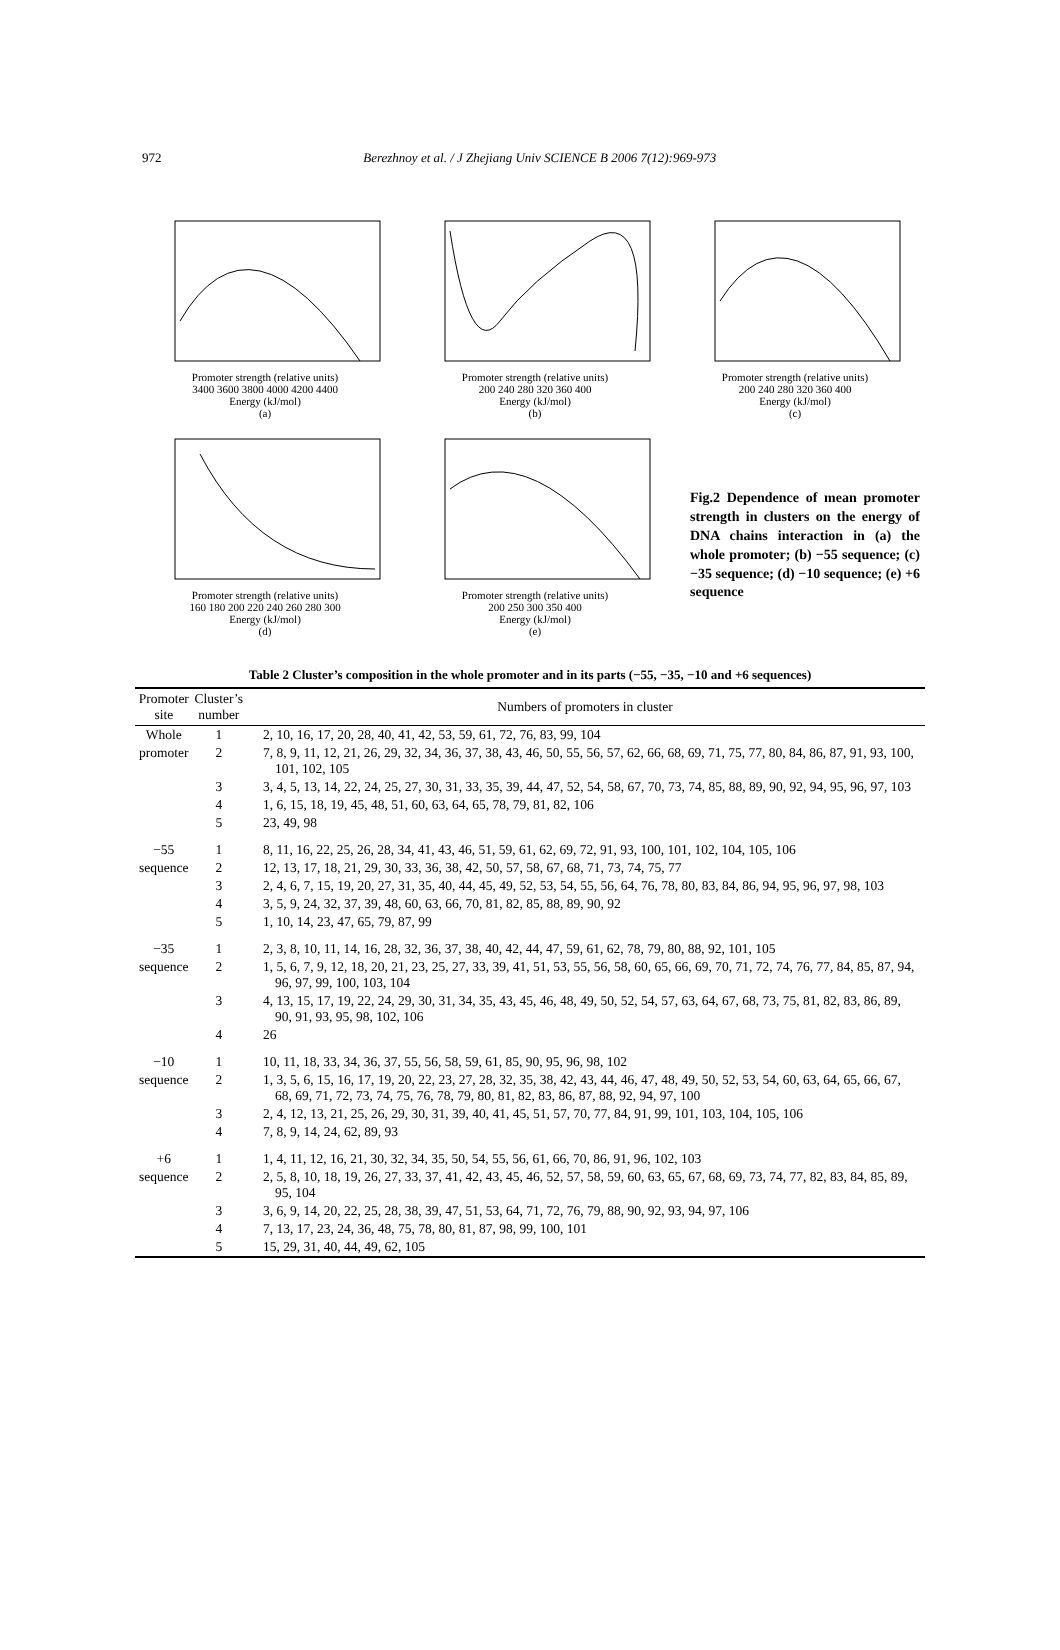972 Berezhnoy et al. / J Zhejiang Univ SCIENCE B 2006 7(12):969-973
Promoter strength (relative units)
3400 3600 3800 4000 4200 4400
Energy (kJ/mol)
(a)
Promoter strength (relative units)
200 240 280 320 360 400
Energy (kJ/mol)
(b)
Promoter strength (relative units)
200 240 280 320 360 400
Energy (kJ/mol)
(c)
Promoter strength (relative units)
160 180 200 220 240 260 280 300
Energy (kJ/mol)
(d)
Promoter strength (relative units)
200 250 300 350 400
Energy (kJ/mol)
(e)
Fig.2 Dependence of mean promoter strength in clusters on the energy of DNA chains interaction in (a) the whole promoter; (b) −55 sequence; (c) −35 sequence; (d) −10 sequence; (e) +6 sequence
Table 2 Cluster’s composition in the whole promoter and in its parts (−55, −35, −10 and +6 sequences)
| Promoter site | Cluster’s number | Numbers of promoters in cluster |
| --- | --- | --- |
| Whole | 1 | 2, 10, 16, 17, 20, 28, 40, 41, 42, 53, 59, 61, 72, 76, 83, 99, 104 |
| promoter | 2 | 7, 8, 9, 11, 12, 21, 26, 29, 32, 34, 36, 37, 38, 43, 46, 50, 55, 56, 57, 62, 66, 68, 69, 71, 75, 77, 80, 84, 86, 87, 91, 93, 100, 101, 102, 105 |
| | 3 | 3, 4, 5, 13, 14, 22, 24, 25, 27, 30, 31, 33, 35, 39, 44, 47, 52, 54, 58, 67, 70, 73, 74, 85, 88, 89, 90, 92, 94, 95, 96, 97, 103 |
| | 4 | 1, 6, 15, 18, 19, 45, 48, 51, 60, 63, 64, 65, 78, 79, 81, 82, 106 |
| | 5 | 23, 49, 98 |
| −55 | 1 | 8, 11, 16, 22, 25, 26, 28, 34, 41, 43, 46, 51, 59, 61, 62, 69, 72, 91, 93, 100, 101, 102, 104, 105, 106 |
| sequence | 2 | 12, 13, 17, 18, 21, 29, 30, 33, 36, 38, 42, 50, 57, 58, 67, 68, 71, 73, 74, 75, 77 |
| | 3 | 2, 4, 6, 7, 15, 19, 20, 27, 31, 35, 40, 44, 45, 49, 52, 53, 54, 55, 56, 64, 76, 78, 80, 83, 84, 86, 94, 95, 96, 97, 98, 103 |
| | 4 | 3, 5, 9, 24, 32, 37, 39, 48, 60, 63, 66, 70, 81, 82, 85, 88, 89, 90, 92 |
| | 5 | 1, 10, 14, 23, 47, 65, 79, 87, 99 |
| −35 | 1 | 2, 3, 8, 10, 11, 14, 16, 28, 32, 36, 37, 38, 40, 42, 44, 47, 59, 61, 62, 78, 79, 80, 88, 92, 101, 105 |
| sequence | 2 | 1, 5, 6, 7, 9, 12, 18, 20, 21, 23, 25, 27, 33, 39, 41, 51, 53, 55, 56, 58, 60, 65, 66, 69, 70, 71, 72, 74, 76, 77, 84, 85, 87, 94, 96, 97, 99, 100, 103, 104 |
| | 3 | 4, 13, 15, 17, 19, 22, 24, 29, 30, 31, 34, 35, 43, 45, 46, 48, 49, 50, 52, 54, 57, 63, 64, 67, 68, 73, 75, 81, 82, 83, 86, 89, 90, 91, 93, 95, 98, 102, 106 |
| | 4 | 26 |
| −10 | 1 | 10, 11, 18, 33, 34, 36, 37, 55, 56, 58, 59, 61, 85, 90, 95, 96, 98, 102 |
| sequence | 2 | 1, 3, 5, 6, 15, 16, 17, 19, 20, 22, 23, 27, 28, 32, 35, 38, 42, 43, 44, 46, 47, 48, 49, 50, 52, 53, 54, 60, 63, 64, 65, 66, 67, 68, 69, 71, 72, 73, 74, 75, 76, 78, 79, 80, 81, 82, 83, 86, 87, 88, 92, 94, 97, 100 |
| | 3 | 2, 4, 12, 13, 21, 25, 26, 29, 30, 31, 39, 40, 41, 45, 51, 57, 70, 77, 84, 91, 99, 101, 103, 104, 105, 106 |
| | 4 | 7, 8, 9, 14, 24, 62, 89, 93 |
| +6 | 1 | 1, 4, 11, 12, 16, 21, 30, 32, 34, 35, 50, 54, 55, 56, 61, 66, 70, 86, 91, 96, 102, 103 |
| sequence | 2 | 2, 5, 8, 10, 18, 19, 26, 27, 33, 37, 41, 42, 43, 45, 46, 52, 57, 58, 59, 60, 63, 65, 67, 68, 69, 73, 74, 77, 82, 83, 84, 85, 89, 95, 104 |
| | 3 | 3, 6, 9, 14, 20, 22, 25, 28, 38, 39, 47, 51, 53, 64, 71, 72, 76, 79, 88, 90, 92, 93, 94, 97, 106 |
| | 4 | 7, 13, 17, 23, 24, 36, 48, 75, 78, 80, 81, 87, 98, 99, 100, 101 |
| | 5 | 15, 29, 31, 40, 44, 49, 62, 105 |